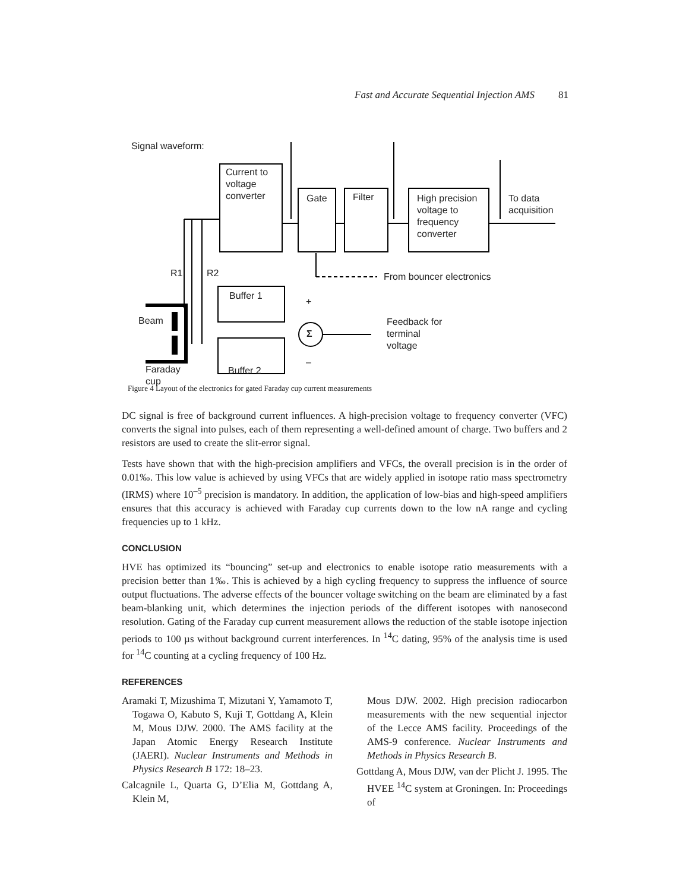Fast and Accurate Sequential Injection AMS 81
Signal waveform:
Current to
voltage
converter
Gate Filter
High precision
voltage to
frequency
converter
To data
acquisition
R1 R2 From bouncer electronics
Buffer 1
+
Σ
Beam
Feedback for
terminal
voltage
–
Buffer 2
Faraday
cup
Figure 4 Layout of the electronics for gated Faraday cup current measurements
DC signal is free of background current influences. A high-precision voltage to frequency converter (VFC) converts the signal into pulses, each of them representing a well-defined amount of charge. Two buffers and 2 resistors are used to create the slit-error signal.
Tests have shown that with the high-precision amplifiers and VFCs, the overall precision is in the order of 0.01‰. This low value is achieved by using VFCs that are widely applied in isotope ratio mass spectrometry (IRMS) where 10<sup>–5</sup> precision is mandatory. In addition, the application of low-bias and high-speed amplifiers ensures that this accuracy is achieved with Faraday cup currents down to the low nA range and cycling frequencies up to 1 kHz.
CONCLUSION
HVE has optimized its “bouncing” set-up and electronics to enable isotope ratio measurements with a precision better than 1‰. This is achieved by a high cycling frequency to suppress the influence of source output fluctuations. The adverse effects of the bouncer voltage switching on the beam are eliminated by a fast beam-blanking unit, which determines the injection periods of the different isotopes with nanosecond resolution. Gating of the Faraday cup current measurement allows the reduction of the stable isotope injection periods to 100 µs without background current interferences. In <sup>14</sup>C dating, 95% of the analysis time is used for <sup>14</sup>C counting at a cycling frequency of 100 Hz.
REFERENCES
Aramaki T, Mizushima T, Mizutani Y, Yamamoto T, Togawa O, Kabuto S, Kuji T, Gottdang A, Klein M, Mous DJW. 2000. The AMS facility at the Japan Atomic Energy Research Institute (JAERI). Nuclear Instruments and Methods in Physics Research B 172: 18–23.
Calcagnile L, Quarta G, D’Elia M, Gottdang A, Klein M,
Mous DJW. 2002. High precision radiocarbon measurements with the new sequential injector of the Lecce AMS facility. Proceedings of the AMS-9 conference. Nuclear Instruments and Methods in Physics Research B.
Gottdang A, Mous DJW, van der Plicht J. 1995. The HVEE <sup>14</sup>C system at Groningen. In: Proceedings of